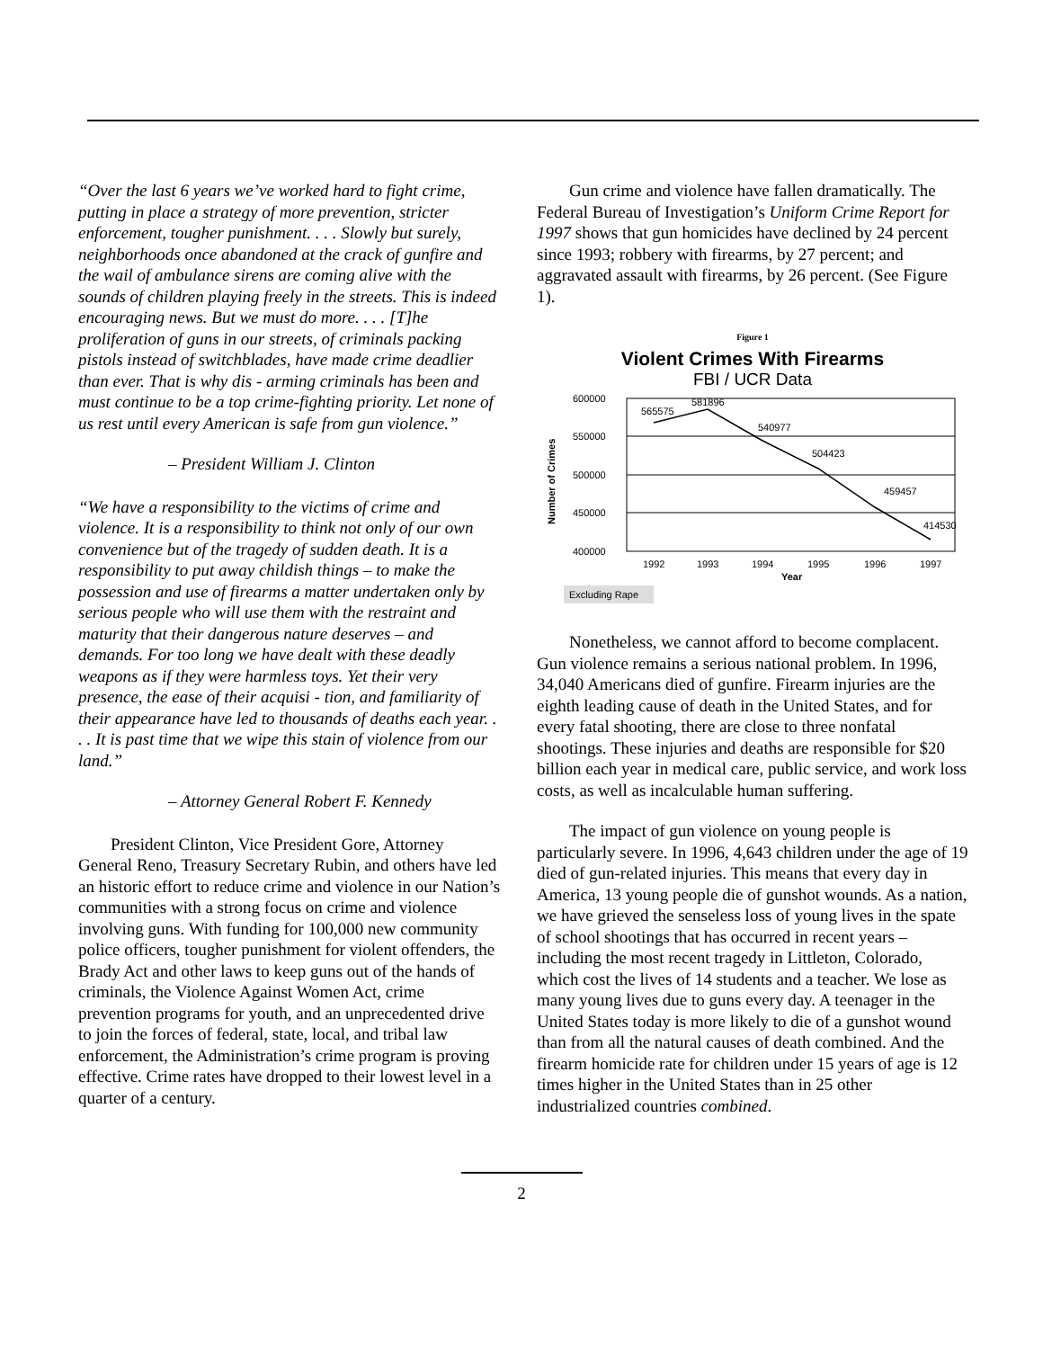“Over the last 6 years we’ve worked hard to fight crime, putting in place a strategy of more prevention, stricter enforcement, tougher punishment. . . . Slowly but surely, neighborhoods once abandoned at the crack of gunfire and the wail of ambulance sirens are coming alive with the sounds of children playing freely in the streets. This is indeed encouraging news. But we must do more. . . . [T]he proliferation of guns in our streets, of criminals packing pistols instead of switchblades, have made crime deadlier than ever. That is why dis - arming criminals has been and must continue to be a top crime-fighting priority. Let none of us rest until every American is safe from gun violence.”
– President William J. Clinton
“We have a responsibility to the victims of crime and violence. It is a responsibility to think not only of our own convenience but of the tragedy of sudden death. It is a responsibility to put away childish things – to make the possession and use of firearms a matter undertaken only by serious people who will use them with the restraint and maturity that their dangerous nature deserves – and demands. For too long we have dealt with these deadly weapons as if they were harmless toys. Yet their very presence, the ease of their acquisi - tion, and familiarity of their appearance have led to thousands of deaths each year. . . . It is past time that we wipe this stain of violence from our land.”
– Attorney General Robert F. Kennedy
President Clinton, Vice President Gore, Attorney General Reno, Treasury Secretary Rubin, and others have led an historic effort to reduce crime and violence in our Nation’s communities with a strong focus on crime and violence involving guns. With funding for 100,000 new community police officers, tougher punishment for violent offenders, the Brady Act and other laws to keep guns out of the hands of criminals, the Violence Against Women Act, crime prevention programs for youth, and an unprecedented drive to join the forces of federal, state, local, and tribal law enforcement, the Administration’s crime program is proving effective. Crime rates have dropped to their lowest level in a quarter of a century.
Gun crime and violence have fallen dramatically. The Federal Bureau of Investigation’s Uniform Crime Report for 1997 shows that gun homicides have declined by 24 percent since 1993; robbery with firearms, by 27 percent; and aggravated assault with firearms, by 26 percent. (See Figure 1).
Figure 1
Violent Crimes With Firearms
FBI / UCR Data
Number of Crimes
600000
550000
500000
450000
400000
565575
581896
540977
504423
459457
414530
1992
1993
1994
1995
1996
1997
Year
Excluding Rape
Nonetheless, we cannot afford to become complacent. Gun violence remains a serious national problem. In 1996, 34,040 Americans died of gunfire. Firearm injuries are the eighth leading cause of death in the United States, and for every fatal shooting, there are close to three nonfatal shootings. These injuries and deaths are responsible for $20 billion each year in medical care, public service, and work loss costs, as well as incalculable human suffering.
The impact of gun violence on young people is particularly severe. In 1996, 4,643 children under the age of 19 died of gun-related injuries. This means that every day in America, 13 young people die of gunshot wounds. As a nation, we have grieved the senseless loss of young lives in the spate of school shootings that has occurred in recent years – including the most recent tragedy in Littleton, Colorado, which cost the lives of 14 students and a teacher. We lose as many young lives due to guns every day. A teenager in the United States today is more likely to die of a gunshot wound than from all the natural causes of death combined. And the firearm homicide rate for children under 15 years of age is 12 times higher in the United States than in 25 other industrialized countries combined.
2